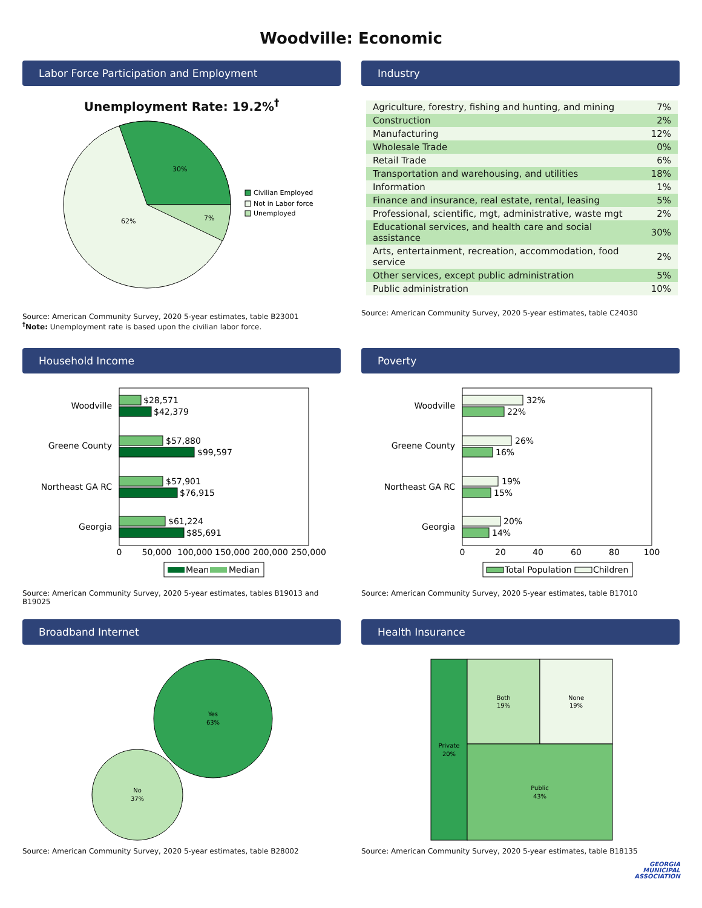Woodville: Economic
Labor Force Participation and Employment
Unemployment Rate: 19.2%<sup>†</sup>
30%
7%
62%
Civilian Employed
Not in Labor force
Unemployed
Source: American Community Survey, 2020 5-year estimates, table B23001
<sup>†</sup> Note: Unemployment rate is based upon the civilian labor force.
Industry
| Agriculture, forestry, fishing and hunting, and mining | 7% |
| Construction | 2% |
| Manufacturing | 12% |
| Wholesale Trade | 0% |
| Retail Trade | 6% |
| Transportation and warehousing, and utilities | 18% |
| Information | 1% |
| Finance and insurance, real estate, rental, leasing | 5% |
| Professional, scientific, mgt, administrative, waste mgt | 2% |
| Educational services, and health care and social assistance | 30% |
| Arts, entertainment, recreation, accommodation, food service | 2% |
| Other services, except public administration | 5% |
| Public administration | 10% |
Source: American Community Survey, 2020 5-year estimates, table C24030
Household Income
Woodville
$28,571
$42,379
Greene County
$57,880
$99,597
Northeast GA RC
$57,901
$76,915
Georgia
$61,224
$85,691
0
50,000
100,000
150,000
200,000
250,000
Mean
Median
Source: American Community Survey, 2020 5-year estimates, tables B19013 and B19025
Poverty
Woodville
32%
22%
Greene County
26%
16%
Northeast GA RC
19%
15%
Georgia
20%
14%
0
20
40
60
80
100
Total Population
Children
Source: American Community Survey, 2020 5-year estimates, table B17010
Broadband Internet
Yes
63%
No
37%
Source: American Community Survey, 2020 5-year estimates, table B28002
Health Insurance
Private
20%
Both
19%
None
19%
Public
43%
Source: American Community Survey, 2020 5-year estimates, table B18135
GEORGIA
MUNICIPAL
ASSOCIATION